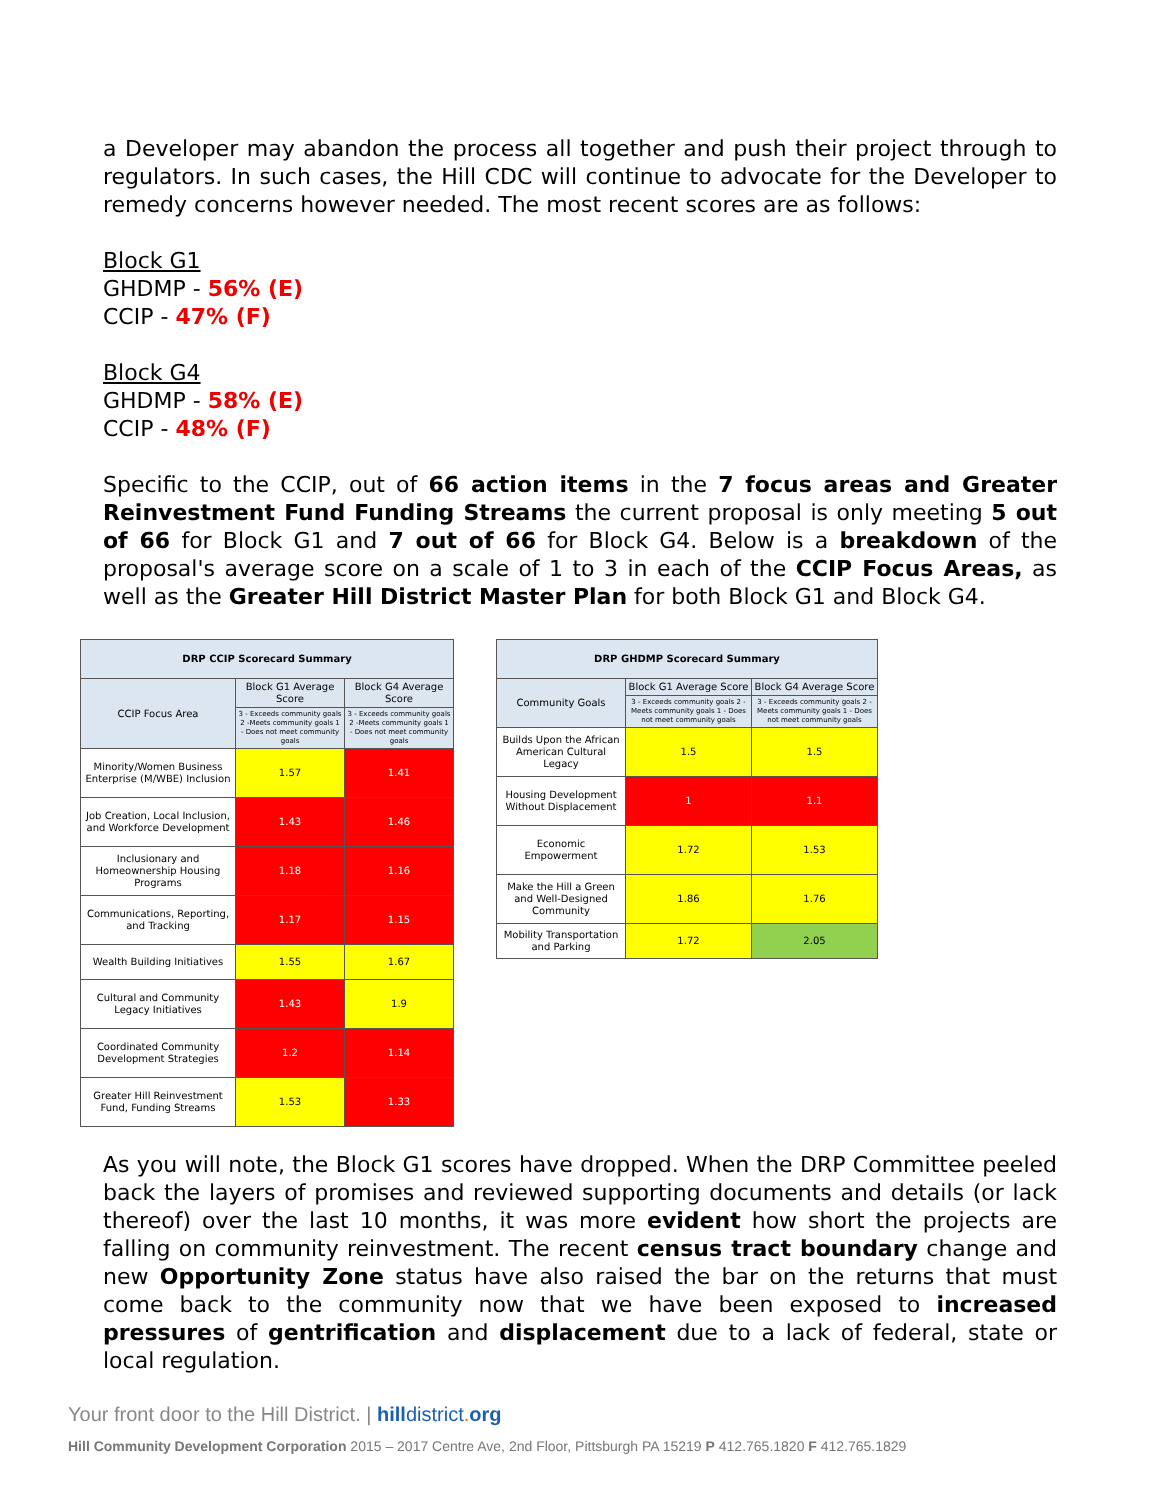a Developer may abandon the process all together and push their project through to regulators. In such cases, the Hill CDC will continue to advocate for the Developer to remedy concerns however needed. The most recent scores are as follows:
Block G1
GHDMP - 56% (E)
CCIP - 47% (F)
Block G4
GHDMP - 58% (E)
CCIP - 48% (F)
Specific to the CCIP, out of 66 action items in the 7 focus areas and Greater Reinvestment Fund Funding Streams the current proposal is only meeting 5 out of 66 for Block G1 and 7 out of 66 for Block G4. Below is a breakdown of the proposal's average score on a scale of 1 to 3 in each of the CCIP Focus Areas, as well as the Greater Hill District Master Plan for both Block G1 and Block G4.
| DRP CCIP Scorecard Summary | | |
| --- | --- | --- |
| CCIP Focus Area | Block G1 Average Score | Block G4 Average Score |
| | 3 - Exceeds community goals 2 -Meets community goals 1 - Does not meet community goals | 3 - Exceeds community goals 2 -Meets community goals 1 - Does not meet community goals |
| Minority/Women Business Enterprise (M/WBE) Inclusion | 1.57 | 1.41 |
| Job Creation, Local Inclusion, and Workforce Development | 1.43 | 1.46 |
| Inclusionary and Homeownership Housing Programs | 1.18 | 1.16 |
| Communications, Reporting, and Tracking | 1.17 | 1.15 |
| Wealth Building Initiatives | 1.55 | 1.67 |
| Cultural and Community Legacy Initiatives | 1.43 | 1.9 |
| Coordinated Community Development Strategies | 1.2 | 1.14 |
| Greater Hill Reinvestment Fund, Funding Streams | 1.53 | 1.33 |
| DRP GHDMP Scorecard Summary | | |
| --- | --- | --- |
| Community Goals | Block G1 Average Score | Block G4 Average Score |
| | 3 - Exceeds community goals 2 -Meets community goals 1 - Does not meet community goals | 3 - Exceeds community goals 2 -Meets community goals 1 - Does not meet community goals |
| Builds Upon the African American Cultural Legacy | 1.5 | 1.5 |
| Housing Development Without Displacement | 1 | 1.1 |
| Economic Empowerment | 1.72 | 1.53 |
| Make the Hill a Green and Well-Designed Community | 1.86 | 1.76 |
| Mobility Transportation and Parking | 1.72 | 2.05 |
As you will note, the Block G1 scores have dropped. When the DRP Committee peeled back the layers of promises and reviewed supporting documents and details (or lack thereof) over the last 10 months, it was more evident how short the projects are falling on community reinvestment. The recent census tract boundary change and new Opportunity Zone status have also raised the bar on the returns that must come back to the community now that we have been exposed to increased pressures of gentrification and displacement due to a lack of federal, state or local regulation.
Your front door to the Hill District. | hill district. org
Hill Community Development Corporation 2015 – 2017 Centre Ave, 2nd Floor, Pittsburgh PA 15219 P 412.765.1820 F 412.765.1829